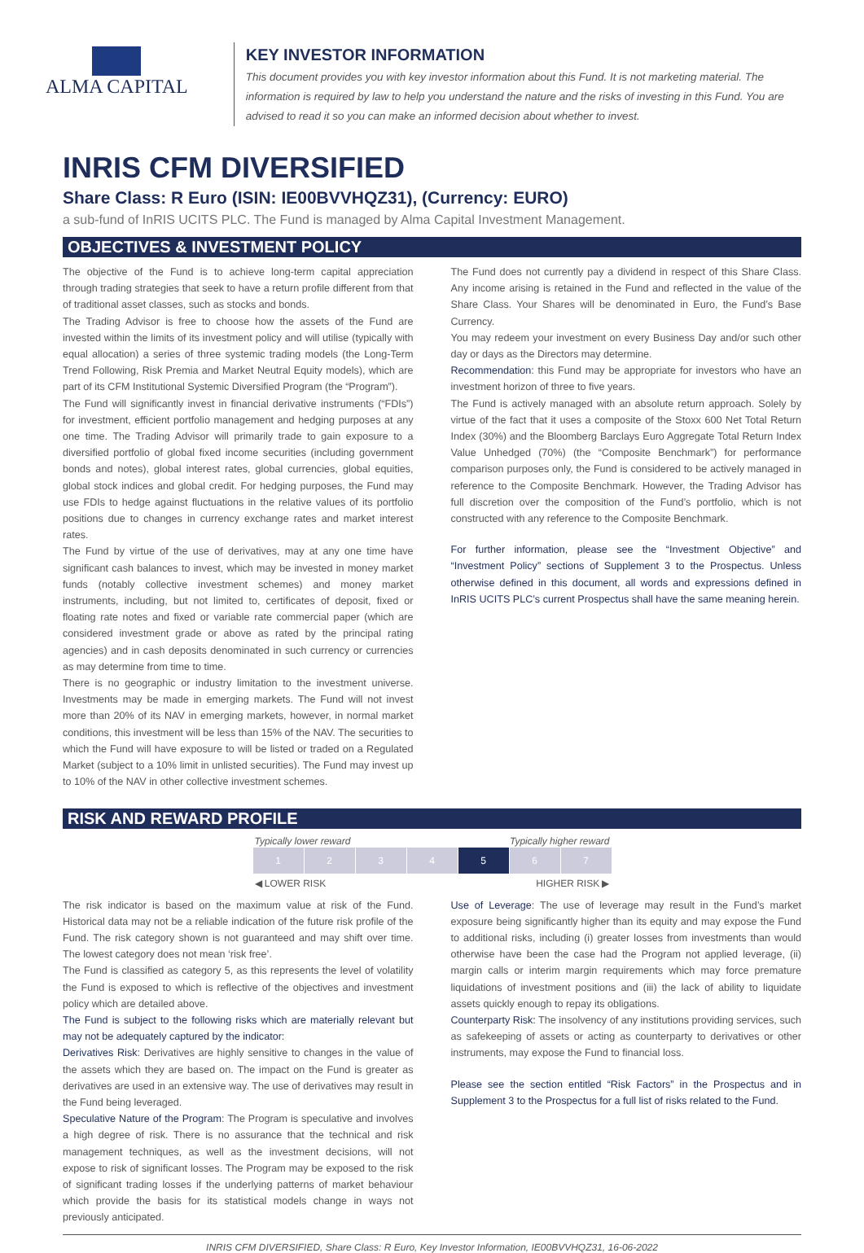ALMA CAPITAL
KEY INVESTOR INFORMATION
This document provides you with key investor information about this Fund. It is not marketing material. The information is required by law to help you understand the nature and the risks of investing in this Fund. You are advised to read it so you can make an informed decision about whether to invest.
INRIS CFM DIVERSIFIED
Share Class: R Euro (ISIN: IE00BVVHQZ31), (Currency: EURO)
a sub-fund of InRIS UCITS PLC. The Fund is managed by Alma Capital Investment Management.
OBJECTIVES & INVESTMENT POLICY
The objective of the Fund is to achieve long-term capital appreciation through trading strategies that seek to have a return profile different from that of traditional asset classes, such as stocks and bonds.
The Trading Advisor is free to choose how the assets of the Fund are invested within the limits of its investment policy and will utilise (typically with equal allocation) a series of three systemic trading models (the Long-Term Trend Following, Risk Premia and Market Neutral Equity models), which are part of its CFM Institutional Systemic Diversified Program (the “Program”).
The Fund will significantly invest in financial derivative instruments (“FDIs”) for investment, efficient portfolio management and hedging purposes at any one time. The Trading Advisor will primarily trade to gain exposure to a diversified portfolio of global fixed income securities (including government bonds and notes), global interest rates, global currencies, global equities, global stock indices and global credit. For hedging purposes, the Fund may use FDIs to hedge against fluctuations in the relative values of its portfolio positions due to changes in currency exchange rates and market interest rates.
The Fund by virtue of the use of derivatives, may at any one time have significant cash balances to invest, which may be invested in money market funds (notably collective investment schemes) and money market instruments, including, but not limited to, certificates of deposit, fixed or floating rate notes and fixed or variable rate commercial paper (which are considered investment grade or above as rated by the principal rating agencies) and in cash deposits denominated in such currency or currencies as may determine from time to time.
There is no geographic or industry limitation to the investment universe. Investments may be made in emerging markets. The Fund will not invest more than 20% of its NAV in emerging markets, however, in normal market conditions, this investment will be less than 15% of the NAV. The securities to which the Fund will have exposure to will be listed or traded on a Regulated Market (subject to a 10% limit in unlisted securities). The Fund may invest up to 10% of the NAV in other collective investment schemes.
The Fund does not currently pay a dividend in respect of this Share Class. Any income arising is retained in the Fund and reflected in the value of the Share Class. Your Shares will be denominated in Euro, the Fund’s Base Currency.
You may redeem your investment on every Business Day and/or such other day or days as the Directors may determine.
Recommendation: this Fund may be appropriate for investors who have an investment horizon of three to five years.
The Fund is actively managed with an absolute return approach. Solely by virtue of the fact that it uses a composite of the Stoxx 600 Net Total Return Index (30%) and the Bloomberg Barclays Euro Aggregate Total Return Index Value Unhedged (70%) (the “Composite Benchmark”) for performance comparison purposes only, the Fund is considered to be actively managed in reference to the Composite Benchmark. However, the Trading Advisor has full discretion over the composition of the Fund’s portfolio, which is not constructed with any reference to the Composite Benchmark.
For further information, please see the “Investment Objective” and “Investment Policy” sections of Supplement 3 to the Prospectus. Unless otherwise defined in this document, all words and expressions defined in InRIS UCITS PLC’s current Prospectus shall have the same meaning herein.
RISK AND REWARD PROFILE
Typically lower reward Typically higher reward
| 1 | 2 | 3 | 4 | 5 | 6 | 7 |
◀ LOWER RISK HIGHER RISK ▶
The risk indicator is based on the maximum value at risk of the Fund. Historical data may not be a reliable indication of the future risk profile of the Fund. The risk category shown is not guaranteed and may shift over time. The lowest category does not mean ‘risk free’.
The Fund is classified as category 5, as this represents the level of volatility the Fund is exposed to which is reflective of the objectives and investment policy which are detailed above.
The Fund is subject to the following risks which are materially relevant but may not be adequately captured by the indicator:
Derivatives Risk: Derivatives are highly sensitive to changes in the value of the assets which they are based on. The impact on the Fund is greater as derivatives are used in an extensive way. The use of derivatives may result in the Fund being leveraged.
Speculative Nature of the Program: The Program is speculative and involves a high degree of risk. There is no assurance that the technical and risk management techniques, as well as the investment decisions, will not expose to risk of significant losses. The Program may be exposed to the risk of significant trading losses if the underlying patterns of market behaviour which provide the basis for its statistical models change in ways not previously anticipated.
Use of Leverage: The use of leverage may result in the Fund’s market exposure being significantly higher than its equity and may expose the Fund to additional risks, including (i) greater losses from investments than would otherwise have been the case had the Program not applied leverage, (ii) margin calls or interim margin requirements which may force premature liquidations of investment positions and (iii) the lack of ability to liquidate assets quickly enough to repay its obligations.
Counterparty Risk: The insolvency of any institutions providing services, such as safekeeping of assets or acting as counterparty to derivatives or other instruments, may expose the Fund to financial loss.
Please see the section entitled “Risk Factors” in the Prospectus and in Supplement 3 to the Prospectus for a full list of risks related to the Fund.
INRIS CFM DIVERSIFIED, Share Class: R Euro, Key Investor Information, IE00BVVHQZ31, 16-06-2022